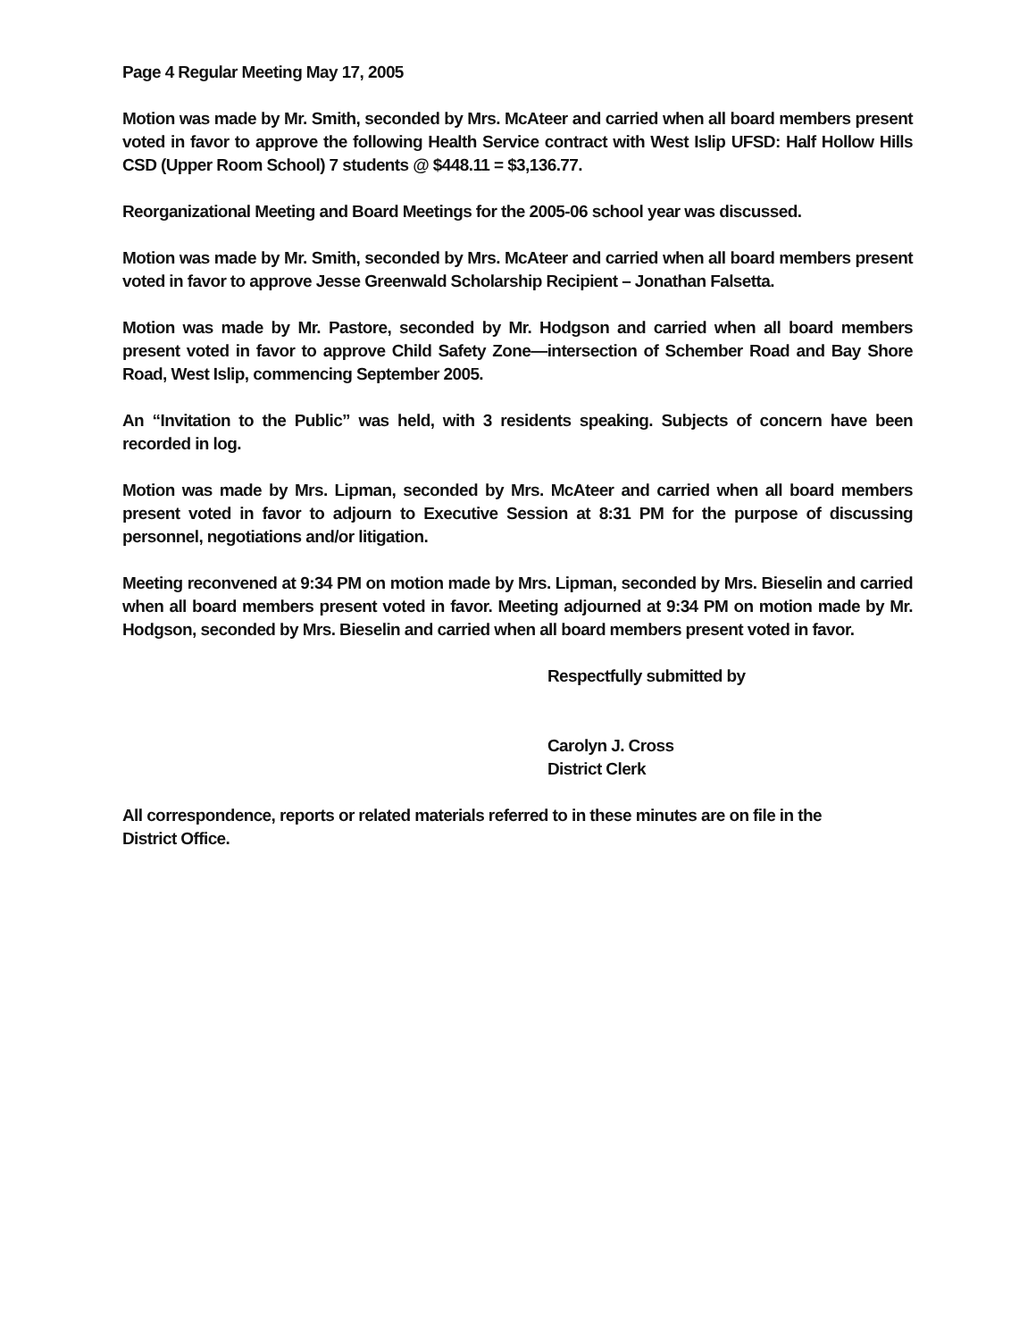Page 4 Regular Meeting May 17, 2005
Motion was made by Mr. Smith, seconded by Mrs. McAteer and carried when all board members present voted in favor to approve the following Health Service contract with West Islip UFSD: Half Hollow Hills CSD (Upper Room School) 7 students @ $448.11 = $3,136.77.
Reorganizational Meeting and Board Meetings for the 2005-06 school year was discussed.
Motion was made by Mr. Smith, seconded by Mrs. McAteer and carried when all board members present voted in favor to approve Jesse Greenwald Scholarship Recipient – Jonathan Falsetta.
Motion was made by Mr. Pastore, seconded by Mr. Hodgson and carried when all board members present voted in favor to approve Child Safety Zone—intersection of Schember Road and Bay Shore Road, West Islip, commencing September 2005.
An “Invitation to the Public” was held, with 3 residents speaking. Subjects of concern have been recorded in log.
Motion was made by Mrs. Lipman, seconded by Mrs. McAteer and carried when all board members present voted in favor to adjourn to Executive Session at 8:31 PM for the purpose of discussing personnel, negotiations and/or litigation.
Meeting reconvened at 9:34 PM on motion made by Mrs. Lipman, seconded by Mrs. Bieselin and carried when all board members present voted in favor. Meeting adjourned at 9:34 PM on motion made by Mr. Hodgson, seconded by Mrs. Bieselin and carried when all board members present voted in favor.
Respectfully submitted by
Carolyn J. Cross
District Clerk
All correspondence, reports or related materials referred to in these minutes are on file in the
District Office.